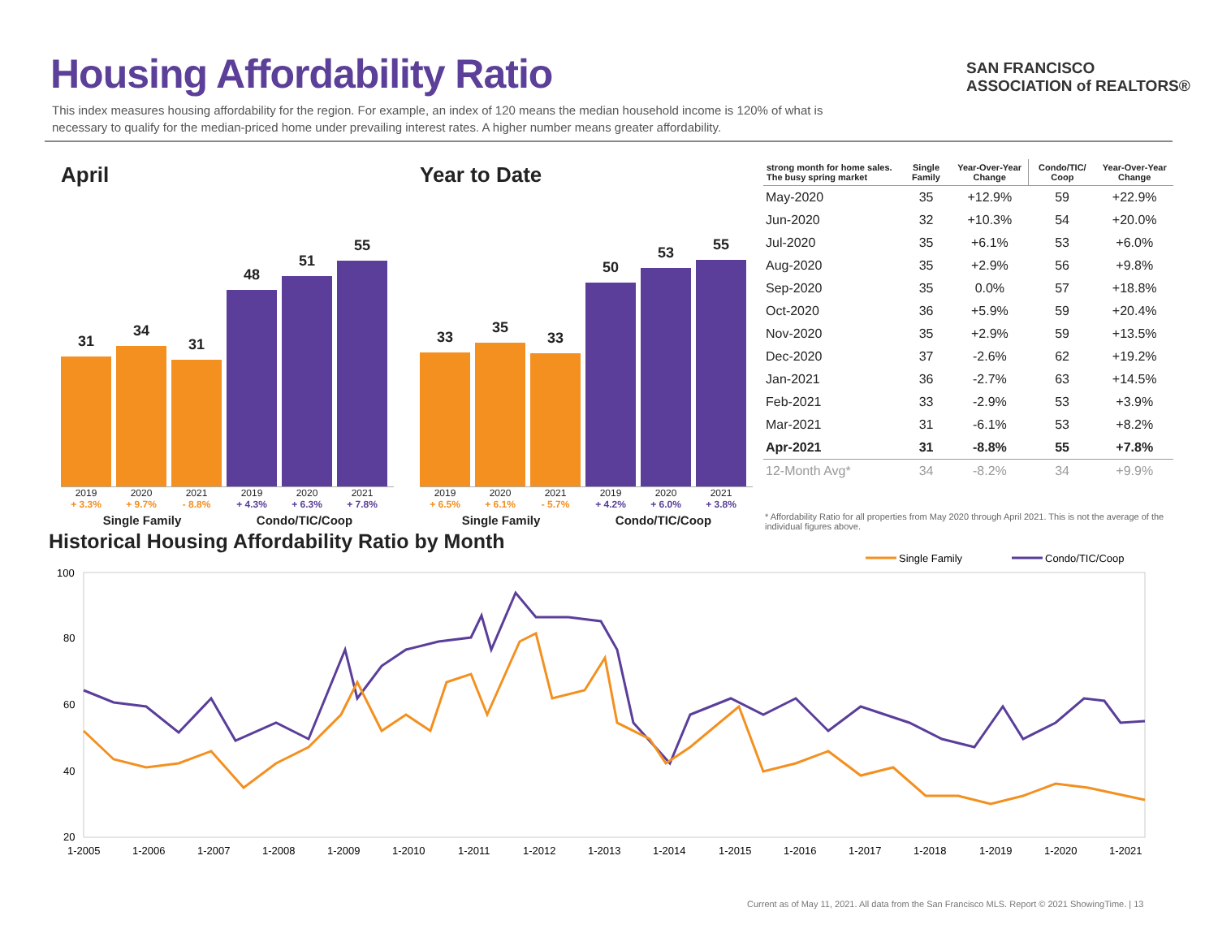Housing Affordability Ratio
This index measures housing affordability for the region. For example, an index of 120 means the median household income is 120% of what is necessary to qualify for the median-priced home under prevailing interest rates. A higher number means greater affordability.
SAN FRANCISCO
ASSOCIATION of REALTORS®
April
31
34
31
48
51
55
2019
+ 3.3% 2020
+ 9.7% 2021
- 8.8% 2019
+ 4.3% 2020
+ 6.3% 2021
+ 7.8%
Single Family Condo/TIC/Coop
Year to Date
33
35
33
50
53
55
2019
+ 6.5% 2020
+ 6.1% 2021
- 5.7% 2019
+ 4.2% 2020
+ 6.0% 2021
+ 3.8%
Single Family Condo/TIC/Coop
| strong month for home sales. The busy spring market | Single Family | Year-Over-Year Change | Condo/TIC/ Coop | Year-Over-Year Change |
| --- | --- | --- | --- | --- |
| May-2020 | 35 | +12.9% | 59 | +22.9% |
| Jun-2020 | 32 | +10.3% | 54 | +20.0% |
| Jul-2020 | 35 | +6.1% | 53 | +6.0% |
| Aug-2020 | 35 | +2.9% | 56 | +9.8% |
| Sep-2020 | 35 | 0.0% | 57 | +18.8% |
| Oct-2020 | 36 | +5.9% | 59 | +20.4% |
| Nov-2020 | 35 | +2.9% | 59 | +13.5% |
| Dec-2020 | 37 | -2.6% | 62 | +19.2% |
| Jan-2021 | 36 | -2.7% | 63 | +14.5% |
| Feb-2021 | 33 | -2.9% | 53 | +3.9% |
| Mar-2021 | 31 | -6.1% | 53 | +8.2% |
| Apr-2021 | 31 | -8.8% | 55 | +7.8% |
| 12-Month Avg* | 34 | -8.2% | 34 | +9.9% |
* Affordability Ratio for all properties from May 2020 through April 2021. This is not the average of the individual figures above.
Historical Housing Affordability Ratio by Month
Single Family
Condo/TIC/Coop
100
80
60
40
20
1-2005
1-2006
1-2007
1-2008
1-2009
1-2010
1-2011
1-2012
1-2013
1-2014
1-2015
1-2016
1-2017
1-2018
1-2019
1-2020
1-2021
Current as of May 11, 2021. All data from the San Francisco MLS. Report © 2021 ShowingTime. | 13